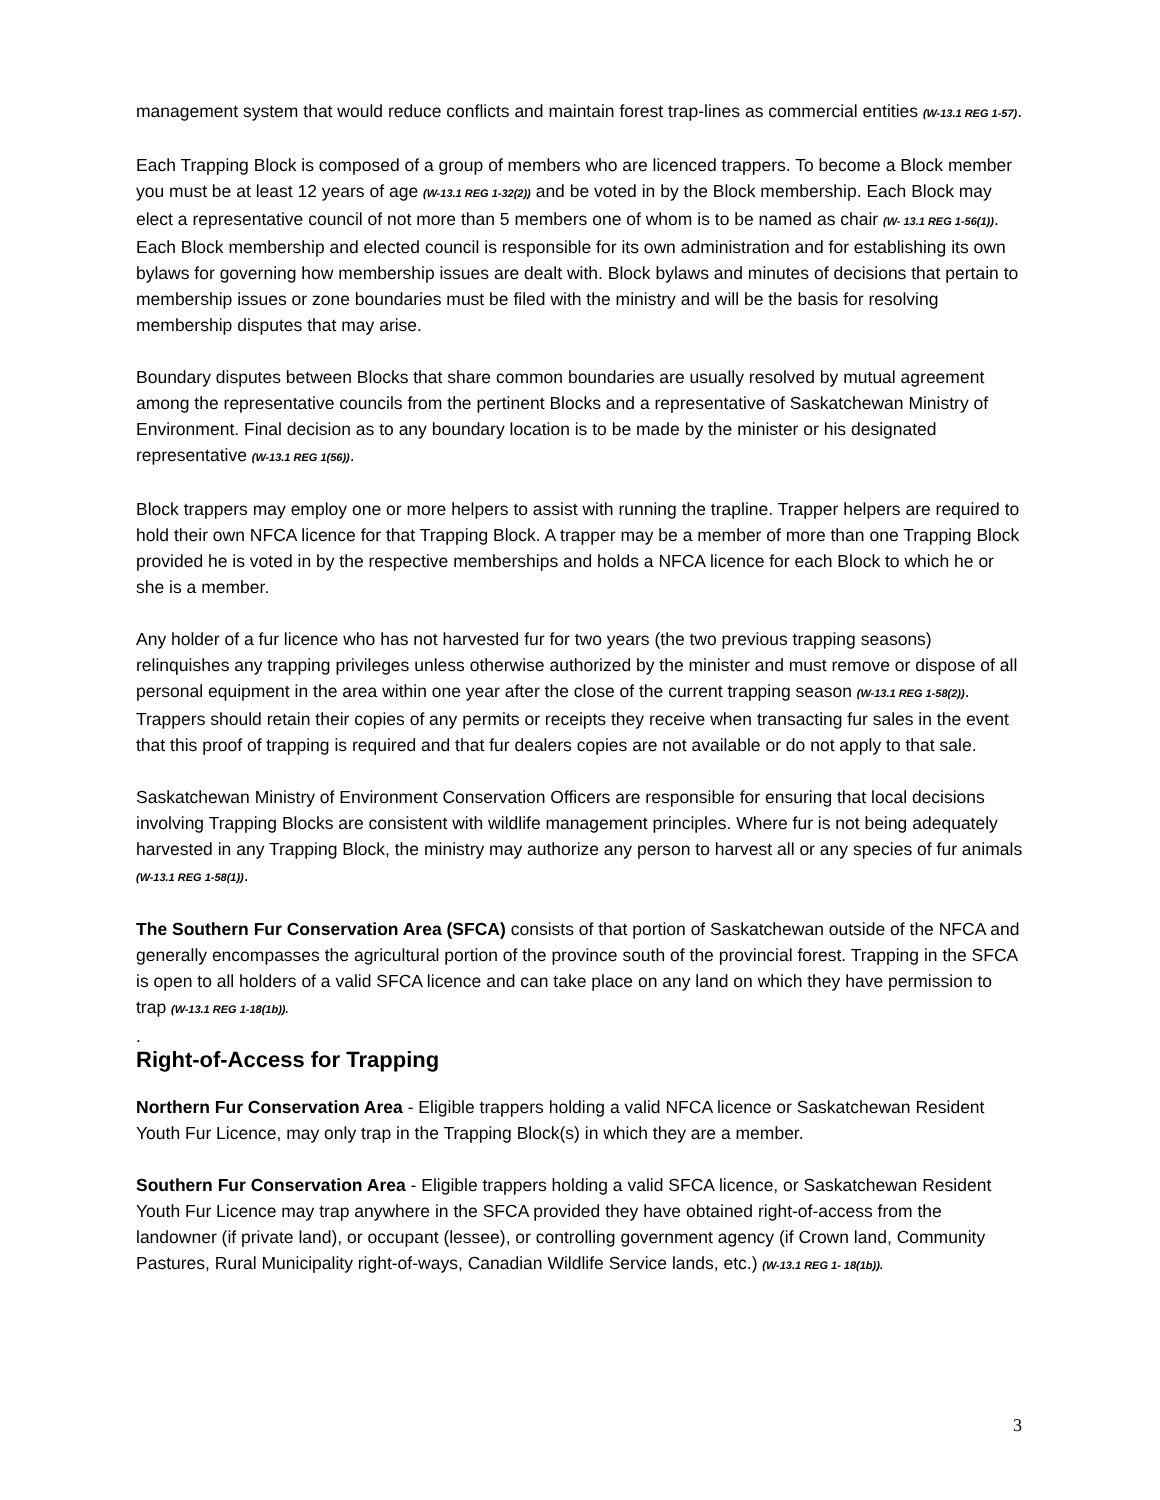management system that would reduce conflicts and maintain forest trap-lines as commercial entities (W-13.1 REG 1-57).
Each Trapping Block is composed of a group of members who are licenced trappers. To become a Block member you must be at least 12 years of age (W-13.1 REG 1-32(2)) and be voted in by the Block membership. Each Block may elect a representative council of not more than 5 members one of whom is to be named as chair (W- 13.1 REG 1-56(1)). Each Block membership and elected council is responsible for its own administration and for establishing its own bylaws for governing how membership issues are dealt with. Block bylaws and minutes of decisions that pertain to membership issues or zone boundaries must be filed with the ministry and will be the basis for resolving membership disputes that may arise.
Boundary disputes between Blocks that share common boundaries are usually resolved by mutual agreement among the representative councils from the pertinent Blocks and a representative of Saskatchewan Ministry of Environment. Final decision as to any boundary location is to be made by the minister or his designated representative (W-13.1 REG 1(56)).
Block trappers may employ one or more helpers to assist with running the trapline. Trapper helpers are required to hold their own NFCA licence for that Trapping Block. A trapper may be a member of more than one Trapping Block provided he is voted in by the respective memberships and holds a NFCA licence for each Block to which he or she is a member.
Any holder of a fur licence who has not harvested fur for two years (the two previous trapping seasons) relinquishes any trapping privileges unless otherwise authorized by the minister and must remove or dispose of all personal equipment in the area within one year after the close of the current trapping season (W-13.1 REG 1-58(2)). Trappers should retain their copies of any permits or receipts they receive when transacting fur sales in the event that this proof of trapping is required and that fur dealers copies are not available or do not apply to that sale.
Saskatchewan Ministry of Environment Conservation Officers are responsible for ensuring that local decisions involving Trapping Blocks are consistent with wildlife management principles. Where fur is not being adequately harvested in any Trapping Block, the ministry may authorize any person to harvest all or any species of fur animals (W-13.1 REG 1-58(1)).
The Southern Fur Conservation Area (SFCA) consists of that portion of Saskatchewan outside of the NFCA and generally encompasses the agricultural portion of the province south of the provincial forest. Trapping in the SFCA is open to all holders of a valid SFCA licence and can take place on any land on which they have permission to trap (W-13.1 REG 1-18(1b)).
.
Right-of-Access for Trapping
Northern Fur Conservation Area - Eligible trappers holding a valid NFCA licence or Saskatchewan Resident Youth Fur Licence, may only trap in the Trapping Block(s) in which they are a member.
Southern Fur Conservation Area - Eligible trappers holding a valid SFCA licence, or Saskatchewan Resident Youth Fur Licence may trap anywhere in the SFCA provided they have obtained right-of-access from the landowner (if private land), or occupant (lessee), or controlling government agency (if Crown land, Community Pastures, Rural Municipality right-of-ways, Canadian Wildlife Service lands, etc.) (W-13.1 REG 1- 18(1b)).
3